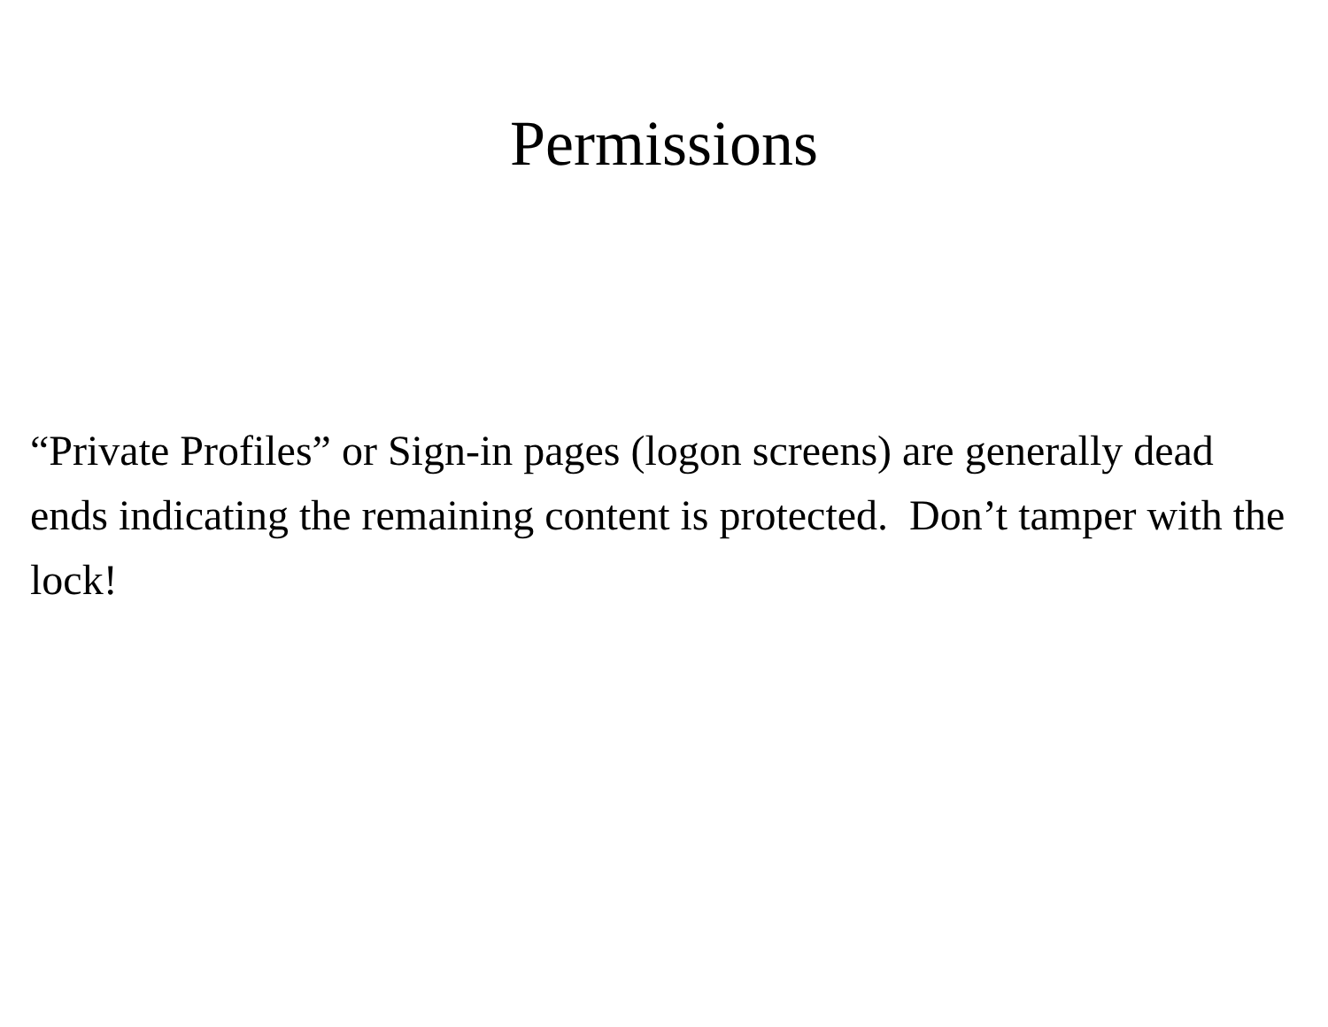Permissions
“Private Profiles” or Sign-in pages (logon screens) are generally dead ends indicating the remaining content is protected. Don’t tamper with the lock!